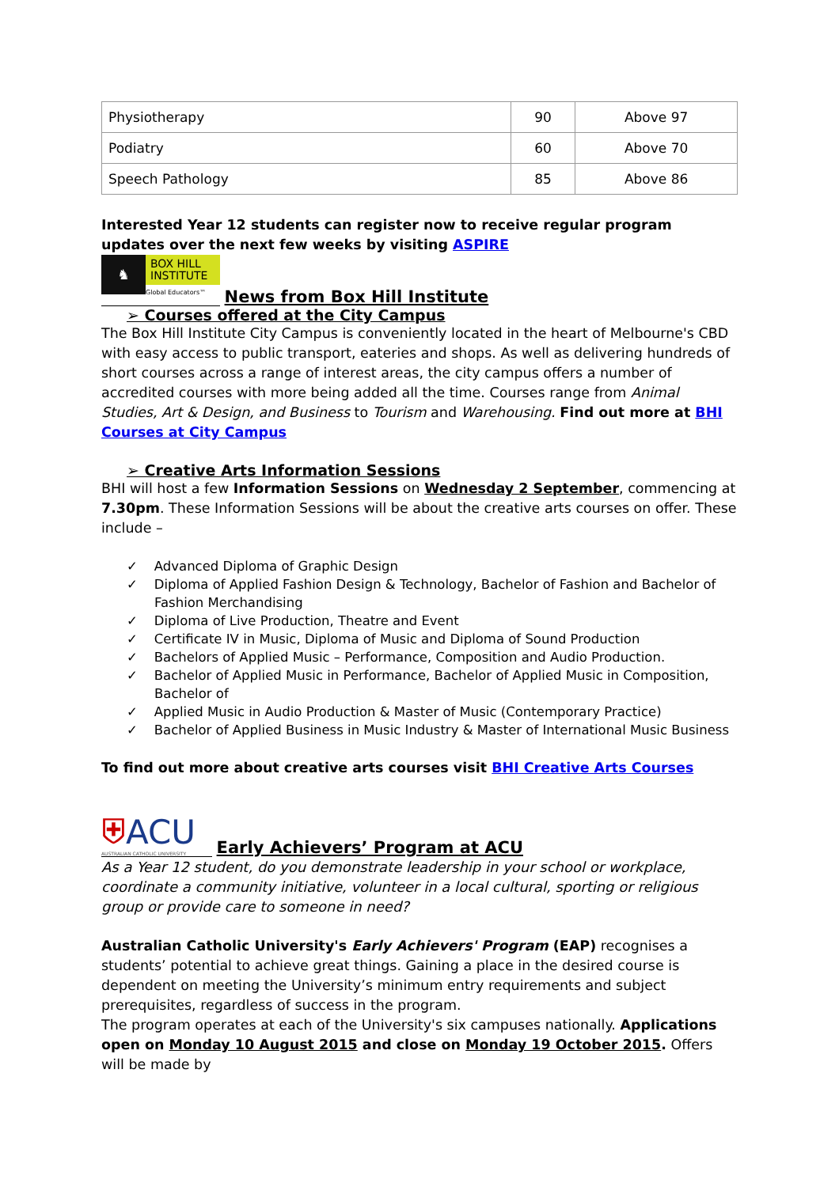| Physiotherapy | 90 | Above 97 |
| Podiatry | 60 | Above 70 |
| Speech Pathology | 85 | Above 86 |
Interested Year 12 students can register now to receive regular program updates over the next few weeks by visiting ASPIRE
♞ BOX HILL
INSTITUTE Global Educators™
News from Box Hill Institute
➢ Courses offered at the City Campus
The Box Hill Institute City Campus is conveniently located in the heart of Melbourne's CBD with easy access to public transport, eateries and shops. As well as delivering hundreds of short courses across a range of interest areas, the city campus offers a number of accredited courses with more being added all the time. Courses range from Animal Studies, Art & Design, and Business to Tourism and Warehousing. Find out more at BHI Courses at City Campus
➢ Creative Arts Information Sessions
BHI will host a few Information Sessions on Wednesday 2 September, commencing at 7.30pm. These Information Sessions will be about the creative arts courses on offer. These include –
✓ Advanced Diploma of Graphic Design
✓ Diploma of Applied Fashion Design & Technology, Bachelor of Fashion and Bachelor of Fashion Merchandising
✓ Diploma of Live Production, Theatre and Event
✓ Certificate IV in Music, Diploma of Music and Diploma of Sound Production
✓ Bachelors of Applied Music – Performance, Composition and Audio Production.
✓ Bachelor of Applied Music in Performance, Bachelor of Applied Music in Composition, Bachelor of
✓ Applied Music in Audio Production & Master of Music (Contemporary Practice)
✓ Bachelor of Applied Business in Music Industry & Master of International Music Business
To find out more about creative arts courses visit BHI Creative Arts Courses
⛨ACU AUSTRALIAN CATHOLIC UNIVERSITY
Early Achievers’ Program at ACU
As a Year 12 student, do you demonstrate leadership in your school or workplace, coordinate a community initiative, volunteer in a local cultural, sporting or religious group or provide care to someone in need?
Australian Catholic University's Early Achievers' Program (EAP) recognises a students’ potential to achieve great things. Gaining a place in the desired course is dependent on meeting the University’s minimum entry requirements and subject prerequisites, regardless of success in the program.
The program operates at each of the University's six campuses nationally. Applications open on Monday 10 August 2015 and close on Monday 19 October 2015. Offers will be made by